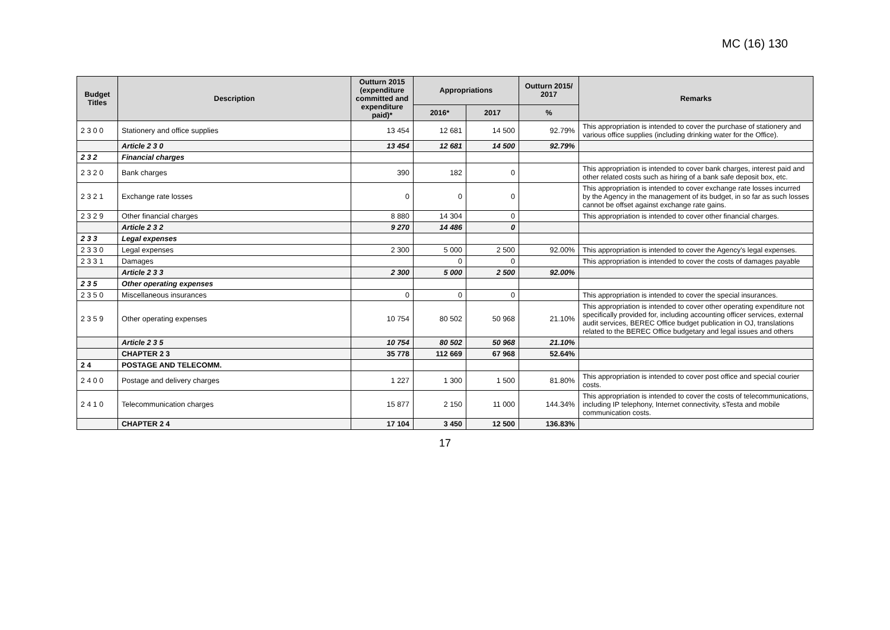MC (16) 130
| Budget Titles | Description | Outturn 2015 (expenditure committed and expenditure paid)* | Appropriations | | Outturn 2015/ 2017 | Remarks |
| --- | --- | --- | --- | --- | --- | --- |
| | | | 2016* | 2017 | % | |
| 2 3 0 0 | Stationery and office supplies | 13 454 | 12 681 | 14 500 | 92.79% | This appropriation is intended to cover the purchase of stationery and various office supplies (including drinking water for the Office). |
| | Article 2 3 0 | 13 454 | 12 681 | 14 500 | 92.79% | |
| 2 3 2 | Financial charges | | | | | |
| 2 3 2 0 | Bank charges | 390 | 182 | 0 | | This appropriation is intended to cover bank charges, interest paid and other related costs such as hiring of a bank safe deposit box, etc. |
| 2 3 2 1 | Exchange rate losses | 0 | 0 | 0 | | This appropriation is intended to cover exchange rate losses incurred by the Agency in the management of its budget, in so far as such losses cannot be offset against exchange rate gains. |
| 2 3 2 9 | Other financial charges | 8 880 | 14 304 | 0 | | This appropriation is intended to cover other financial charges. |
| | Article 2 3 2 | 9 270 | 14 486 | 0 | | |
| 2 3 3 | Legal expenses | | | | | |
| 2 3 3 0 | Legal expenses | 2 300 | 5 000 | 2 500 | 92.00% | This appropriation is intended to cover the Agency's legal expenses. |
| 2 3 3 1 | Damages | | 0 | 0 | | This appropriation is intended to cover the costs of damages payable |
| | Article 2 3 3 | 2 300 | 5 000 | 2 500 | 92.00% | |
| 2 3 5 | Other operating expenses | | | | | |
| 2 3 5 0 | Miscellaneous insurances | 0 | 0 | 0 | | This appropriation is intended to cover the special insurances. |
| 2 3 5 9 | Other operating expenses | 10 754 | 80 502 | 50 968 | 21.10% | This appropriation is intended to cover other operating expenditure not specifically provided for, including accounting officer services, external audit services, BEREC Office budget publication in OJ, translations related to the BEREC Office budgetary and legal issues and others |
| | Article 2 3 5 | 10 754 | 80 502 | 50 968 | 21.10% | |
| | CHAPTER 2 3 | 35 778 | 112 669 | 67 968 | 52.64% | |
| 2 4 | POSTAGE AND TELECOMM. | | | | | |
| 2 4 0 0 | Postage and delivery charges | 1 227 | 1 300 | 1 500 | 81.80% | This appropriation is intended to cover post office and special courier costs. |
| 2 4 1 0 | Telecommunication charges | 15 877 | 2 150 | 11 000 | 144.34% | This appropriation is intended to cover the costs of telecommunications, including IP telephony, Internet connectivity, sTesta and mobile communication costs. |
| | CHAPTER 2 4 | 17 104 | 3 450 | 12 500 | 136.83% | |
17